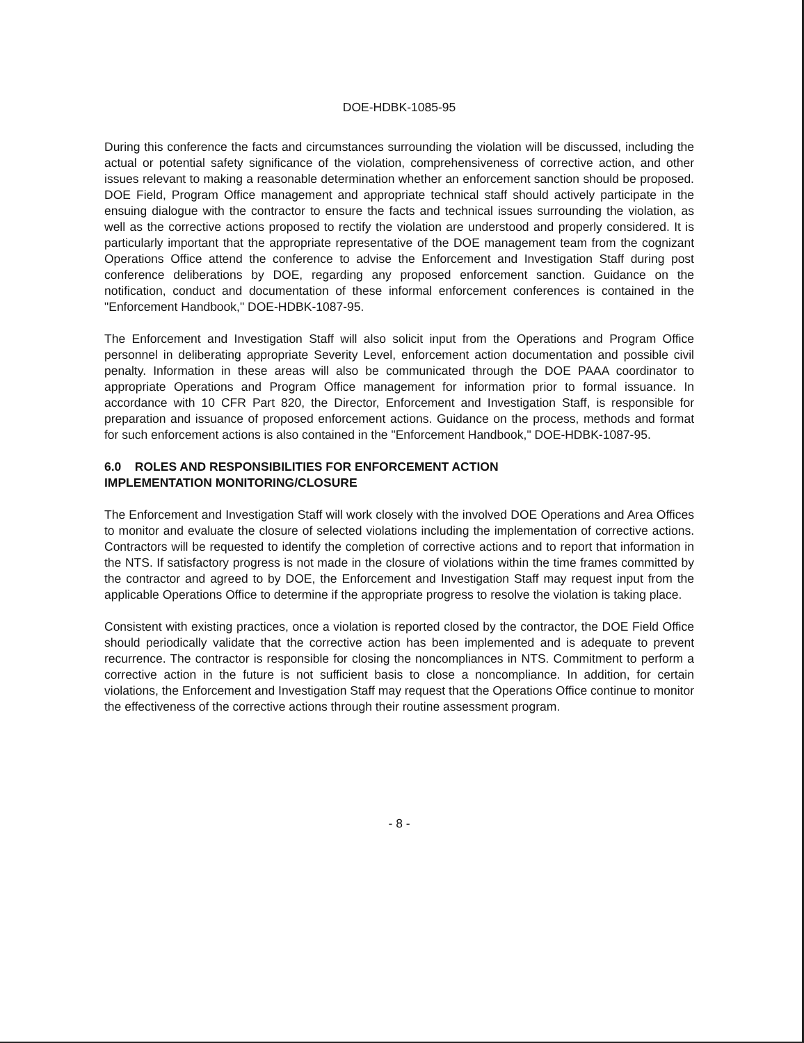DOE-HDBK-1085-95
During this conference the facts and circumstances surrounding the violation will be discussed, including the actual or potential safety significance of the violation, comprehensiveness of corrective action, and other issues relevant to making a reasonable determination whether an enforcement sanction should be proposed. DOE Field, Program Office management and appropriate technical staff should actively participate in the ensuing dialogue with the contractor to ensure the facts and technical issues surrounding the violation, as well as the corrective actions proposed to rectify the violation are understood and properly considered. It is particularly important that the appropriate representative of the DOE management team from the cognizant Operations Office attend the conference to advise the Enforcement and Investigation Staff during post conference deliberations by DOE, regarding any proposed enforcement sanction. Guidance on the notification, conduct and documentation of these informal enforcement conferences is contained in the "Enforcement Handbook," DOE-HDBK-1087-95.
The Enforcement and Investigation Staff will also solicit input from the Operations and Program Office personnel in deliberating appropriate Severity Level, enforcement action documentation and possible civil penalty. Information in these areas will also be communicated through the DOE PAAA coordinator to appropriate Operations and Program Office management for information prior to formal issuance. In accordance with 10 CFR Part 820, the Director, Enforcement and Investigation Staff, is responsible for preparation and issuance of proposed enforcement actions. Guidance on the process, methods and format for such enforcement actions is also contained in the "Enforcement Handbook," DOE-HDBK-1087-95.
6.0 ROLES AND RESPONSIBILITIES FOR ENFORCEMENT ACTION
IMPLEMENTATION MONITORING/CLOSURE
The Enforcement and Investigation Staff will work closely with the involved DOE Operations and Area Offices to monitor and evaluate the closure of selected violations including the implementation of corrective actions. Contractors will be requested to identify the completion of corrective actions and to report that information in the NTS. If satisfactory progress is not made in the closure of violations within the time frames committed by the contractor and agreed to by DOE, the Enforcement and Investigation Staff may request input from the applicable Operations Office to determine if the appropriate progress to resolve the violation is taking place.
Consistent with existing practices, once a violation is reported closed by the contractor, the DOE Field Office should periodically validate that the corrective action has been implemented and is adequate to prevent recurrence. The contractor is responsible for closing the noncompliances in NTS. Commitment to perform a corrective action in the future is not sufficient basis to close a noncompliance. In addition, for certain violations, the Enforcement and Investigation Staff may request that the Operations Office continue to monitor the effectiveness of the corrective actions through their routine assessment program.
- 8 -